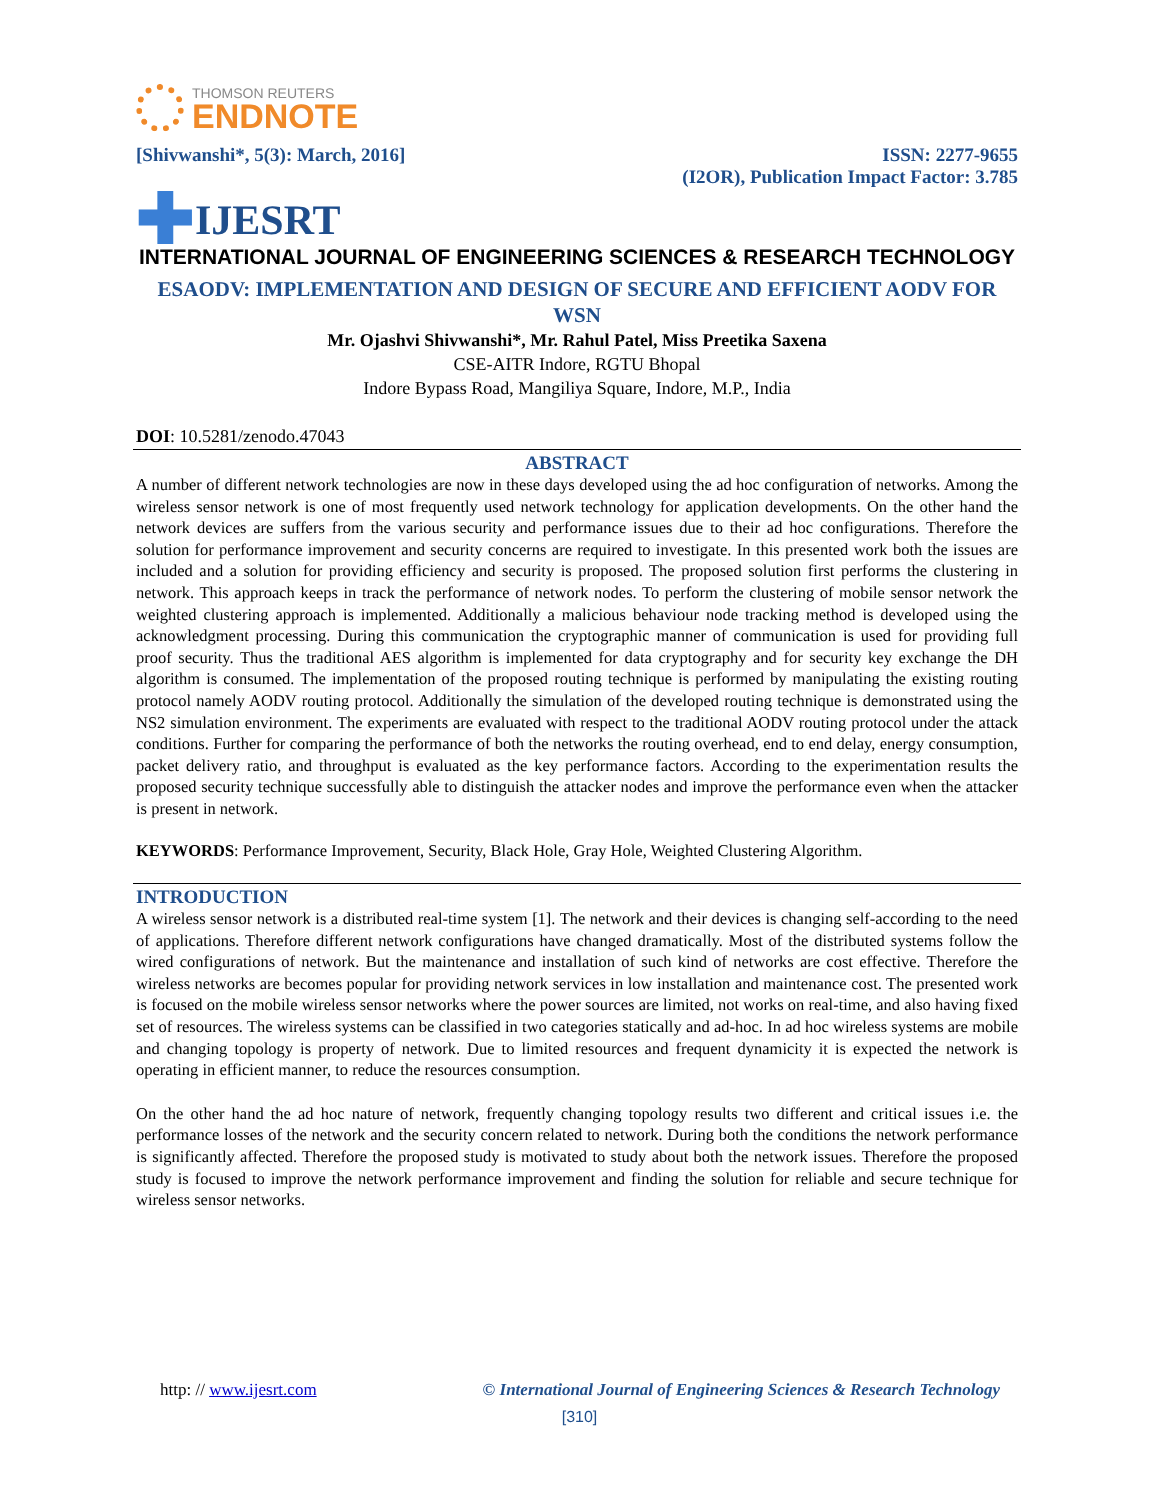THOMSON REUTERS
ENDNOTE
[Shivwanshi*, 5(3): March, 2016]
ISSN: 2277-9655
(I2OR), Publication Impact Factor: 3.785
✚ IJESRT
INTERNATIONAL JOURNAL OF ENGINEERING SCIENCES & RESEARCH TECHNOLOGY
ESAODV: IMPLEMENTATION AND DESIGN OF SECURE AND EFFICIENT AODV FOR WSN
Mr. Ojashvi Shivwanshi*, Mr. Rahul Patel, Miss Preetika Saxena
CSE-AITR Indore, RGTU Bhopal
Indore Bypass Road, Mangiliya Square, Indore, M.P., India
DOI: 10.5281/zenodo.47043
ABSTRACT
A number of different network technologies are now in these days developed using the ad hoc configuration of networks. Among the wireless sensor network is one of most frequently used network technology for application developments. On the other hand the network devices are suffers from the various security and performance issues due to their ad hoc configurations. Therefore the solution for performance improvement and security concerns are required to investigate. In this presented work both the issues are included and a solution for providing efficiency and security is proposed. The proposed solution first performs the clustering in network. This approach keeps in track the performance of network nodes. To perform the clustering of mobile sensor network the weighted clustering approach is implemented. Additionally a malicious behaviour node tracking method is developed using the acknowledgment processing. During this communication the cryptographic manner of communication is used for providing full proof security. Thus the traditional AES algorithm is implemented for data cryptography and for security key exchange the DH algorithm is consumed. The implementation of the proposed routing technique is performed by manipulating the existing routing protocol namely AODV routing protocol. Additionally the simulation of the developed routing technique is demonstrated using the NS2 simulation environment. The experiments are evaluated with respect to the traditional AODV routing protocol under the attack conditions. Further for comparing the performance of both the networks the routing overhead, end to end delay, energy consumption, packet delivery ratio, and throughput is evaluated as the key performance factors. According to the experimentation results the proposed security technique successfully able to distinguish the attacker nodes and improve the performance even when the attacker is present in network.
KEYWORDS: Performance Improvement, Security, Black Hole, Gray Hole, Weighted Clustering Algorithm.
INTRODUCTION
A wireless sensor network is a distributed real-time system [1]. The network and their devices is changing self-according to the need of applications. Therefore different network configurations have changed dramatically. Most of the distributed systems follow the wired configurations of network. But the maintenance and installation of such kind of networks are cost effective. Therefore the wireless networks are becomes popular for providing network services in low installation and maintenance cost. The presented work is focused on the mobile wireless sensor networks where the power sources are limited, not works on real-time, and also having fixed set of resources. The wireless systems can be classified in two categories statically and ad-hoc. In ad hoc wireless systems are mobile and changing topology is property of network. Due to limited resources and frequent dynamicity it is expected the network is operating in efficient manner, to reduce the resources consumption.
On the other hand the ad hoc nature of network, frequently changing topology results two different and critical issues i.e. the performance losses of the network and the security concern related to network. During both the conditions the network performance is significantly affected. Therefore the proposed study is motivated to study about both the network issues. Therefore the proposed study is focused to improve the network performance improvement and finding the solution for reliable and secure technique for wireless sensor networks.
http: // www.ijesrt.com © International Journal of Engineering Sciences & Research Technology
[310]